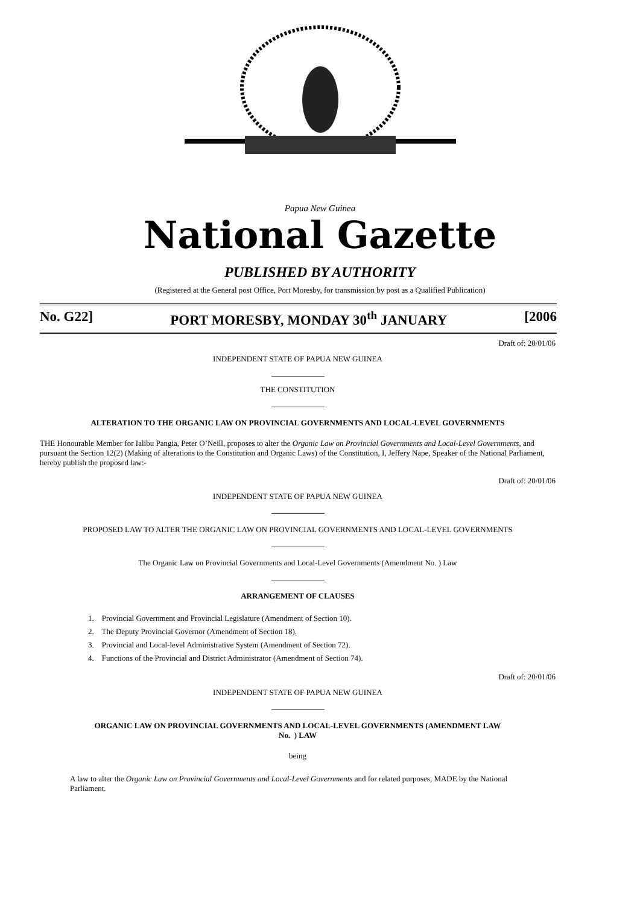Papua New Guinea
National Gazette
PUBLISHED BY AUTHORITY
(Registered at the General post Office, Port Moresby, for transmission by post as a Qualified Publication)
No. G22] PORT MORESBY, MONDAY 30<sup>th</sup> JANUARY [2006
Draft of: 20/01/06
INDEPENDENT STATE OF PAPUA NEW GUINEA
THE CONSTITUTION
ALTERATION TO THE ORGANIC LAW ON PROVINCIAL GOVERNMENTS AND LOCAL-LEVEL GOVERNMENTS
THE Honourable Member for Ialibu Pangia, Peter O’Neill, proposes to alter the Organic Law on Provincial Governments and Local-Level Governments, and pursuant the Section 12(2) (Making of alterations to the Constitution and Organic Laws) of the Constitution, I, Jeffery Nape, Speaker of the National Parliament, hereby publish the proposed law:-
Draft of: 20/01/06
INDEPENDENT STATE OF PAPUA NEW GUINEA
PROPOSED LAW TO ALTER THE ORGANIC LAW ON PROVINCIAL GOVERNMENTS AND LOCAL-LEVEL GOVERNMENTS
The Organic Law on Provincial Governments and Local-Level Governments (Amendment No. ) Law
ARRANGEMENT OF CLAUSES
1. Provincial Government and Provincial Legislature (Amendment of Section 10).
2. The Deputy Provincial Governor (Amendment of Section 18).
3. Provincial and Local-level Administrative System (Amendment of Section 72).
4. Functions of the Provincial and District Administrator (Amendment of Section 74).
Draft of: 20/01/06
INDEPENDENT STATE OF PAPUA NEW GUINEA
ORGANIC LAW ON PROVINCIAL GOVERNMENTS AND LOCAL-LEVEL GOVERNMENTS (AMENDMENT LAW No. ) LAW
being
A law to alter the Organic Law on Provincial Governments and Local-Level Governments and for related purposes, MADE by the National Parliament.